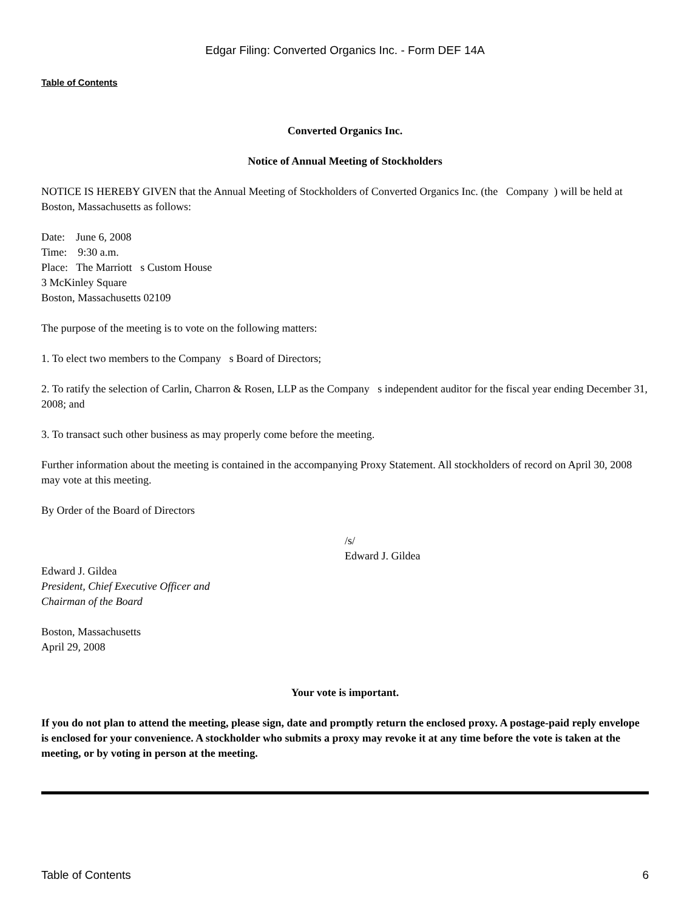Edgar Filing: Converted Organics Inc. - Form DEF 14A
Table of Contents
Converted Organics Inc.
Notice of Annual Meeting of Stockholders
NOTICE IS HEREBY GIVEN that the Annual Meeting of Stockholders of Converted Organics Inc. (the Company ) will be held at Boston, Massachusetts as follows:
Date: June 6, 2008
Time: 9:30 a.m.
Place: The Marriott s Custom House
3 McKinley Square
Boston, Massachusetts 02109
The purpose of the meeting is to vote on the following matters:
1. To elect two members to the Company s Board of Directors;
2. To ratify the selection of Carlin, Charron & Rosen, LLP as the Company s independent auditor for the fiscal year ending December 31, 2008; and
3. To transact such other business as may properly come before the meeting.
Further information about the meeting is contained in the accompanying Proxy Statement. All stockholders of record on April 30, 2008 may vote at this meeting.
By Order of the Board of Directors
/s/
Edward J. Gildea
Edward J. Gildea
President, Chief Executive Officer and
Chairman of the Board
Boston, Massachusetts
April 29, 2008
Your vote is important.
If you do not plan to attend the meeting, please sign, date and promptly return the enclosed proxy. A postage-paid reply envelope is enclosed for your convenience. A stockholder who submits a proxy may revoke it at any time before the vote is taken at the meeting, or by voting in person at the meeting.
Table of Contents 6